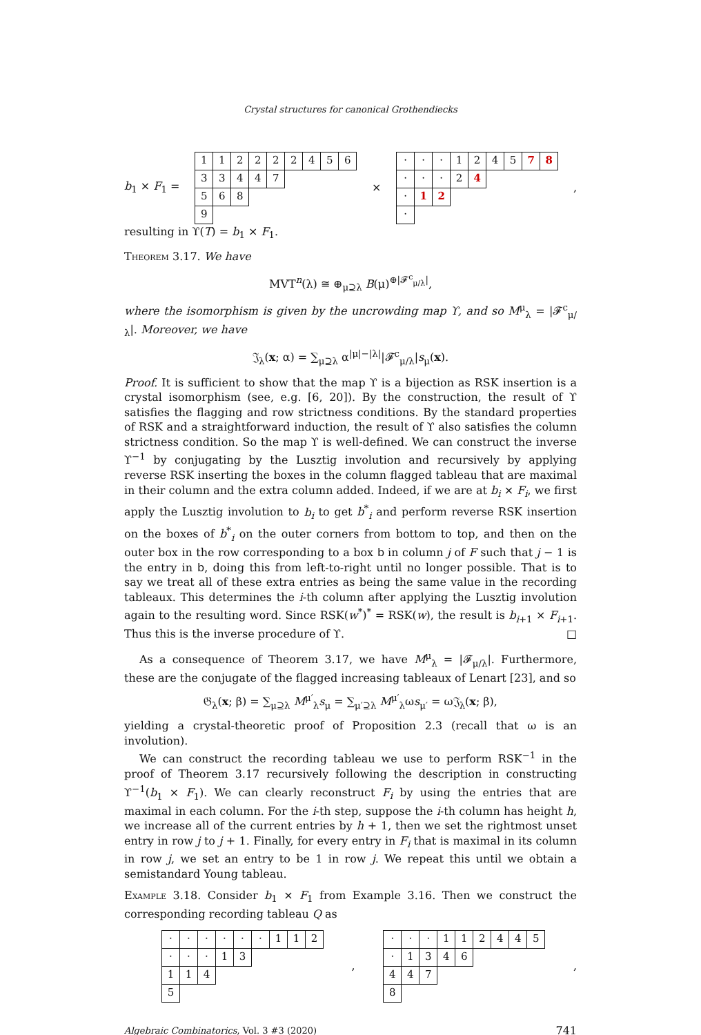Crystal structures for canonical Grothendiecks
b<sub>1</sub> × F<sub>1</sub> =
| 1 | 1 | 2 | 2 | 2 | 2 | 4 | 5 | 6 |
| 3 | 3 | 4 | 4 | 7 | | | | |
| 5 | 6 | 8 | | | | | | |
| 9 | | | | | | | | |
×
| · | · | · | 1 | 2 | 4 | 5 | 7 | 8 |
| · | · | · | 2 | 4 | | | | |
| · | 1 | 2 | | | | | | |
| · | | | | | | | | |
,
resulting in ϒ(T) = b<sub>1</sub> × F<sub>1</sub>.
Theorem 3.17. We have
MVT<sup>n</sup>(λ) ≅ ⊕<sub>μ⊇λ</sub> B(μ)<sup>⊕|𝓕<sup>c</sup><sub>μ/λ</sub>|</sup>,
where the isomorphism is given by the uncrowding map ϒ, and so M<sup>μ</sup><sub>λ</sub> = |𝓕<sup>c</sup><sub>μ/λ</sub>|. Moreover, we have
𝔍<sub>λ</sub>(x; α) = ∑<sub>μ⊇λ</sub> α<sup>|μ|−|λ|</sup>|𝓕<sup>c</sup><sub>μ/λ</sub>|s<sub>μ</sub>(x).
Proof. It is sufficient to show that the map ϒ is a bijection as RSK insertion is a crystal isomorphism (see, e.g. [6, 20]). By the construction, the result of ϒ satisfies the flagging and row strictness conditions. By the standard properties of RSK and a straightforward induction, the result of ϒ also satisfies the column strictness condition. So the map ϒ is well-defined. We can construct the inverse ϒ<sup>−1</sup> by conjugating by the Lusztig involution and recursively by applying reverse RSK inserting the boxes in the column flagged tableau that are maximal in their column and the extra column added. Indeed, if we are at b<sub>i</sub> × F<sub>i</sub>, we first apply the Lusztig involution to b<sub>i</sub> to get b<sup>*</sup><sub>i</sub> and perform reverse RSK insertion on the boxes of b<sup>*</sup><sub>i</sub> on the outer corners from bottom to top, and then on the outer box in the row corresponding to a box 𝖻 in column j of F such that j − 1 is the entry in 𝖻, doing this from left-to-right until no longer possible. That is to say we treat all of these extra entries as being the same value in the recording tableaux. This determines the i-th column after applying the Lusztig involution again to the resulting word. Since RSK(w<sup>*</sup>)<sup>*</sup> = RSK(w), the result is b<sub>i+1</sub> × F<sub>i+1</sub>. Thus this is the inverse procedure of ϒ. □
As a consequence of Theorem 3.17, we have M<sup>μ</sup><sub>λ</sub> = |𝓕<sub>μ/λ</sub>|. Furthermore, these are the conjugate of the flagged increasing tableaux of Lenart [23], and so
𝔊<sub>λ</sub>(x; β) = ∑<sub>μ⊇λ</sub> M<sup>μ′</sup><sub>λ</sub>s<sub>μ</sub> = ∑<sub>μ′⊇λ</sub> M<sup>μ′</sup><sub>λ</sub>ωs<sub>μ′</sub> = ω𝔍<sub>λ</sub>(x; β),
yielding a crystal-theoretic proof of Proposition 2.3 (recall that ω is an involution).
We can construct the recording tableau we use to perform RSK<sup>−1</sup> in the proof of Theorem 3.17 recursively following the description in constructing ϒ<sup>−1</sup>(b<sub>1</sub> × F<sub>1</sub>). We can clearly reconstruct F<sub>i</sub> by using the entries that are maximal in each column. For the i-th step, suppose the i-th column has height h, we increase all of the current entries by h + 1, then we set the rightmost unset entry in row j to j + 1. Finally, for every entry in F<sub>i</sub> that is maximal in its column in row j, we set an entry to be 1 in row j. We repeat this until we obtain a semistandard Young tableau.
Example 3.18. Consider b<sub>1</sub> × F<sub>1</sub> from Example 3.16. Then we construct the corresponding recording tableau Q as
| · | · | · | · | · | · | 1 | 1 | 2 |
| · | · | · | 1 | 3 | | | | |
| 1 | 1 | 4 | | | | | | |
| 5 | | | | | | | | |
,
| · | · | · | 1 | 1 | 2 | 4 | 4 | 5 |
| · | 1 | 3 | 4 | 6 | | | | |
| 4 | 4 | 7 | | | | | | |
| 8 | | | | | | | | |
,
Algebraic Combinatorics, Vol. 3 #3 (2020) 741